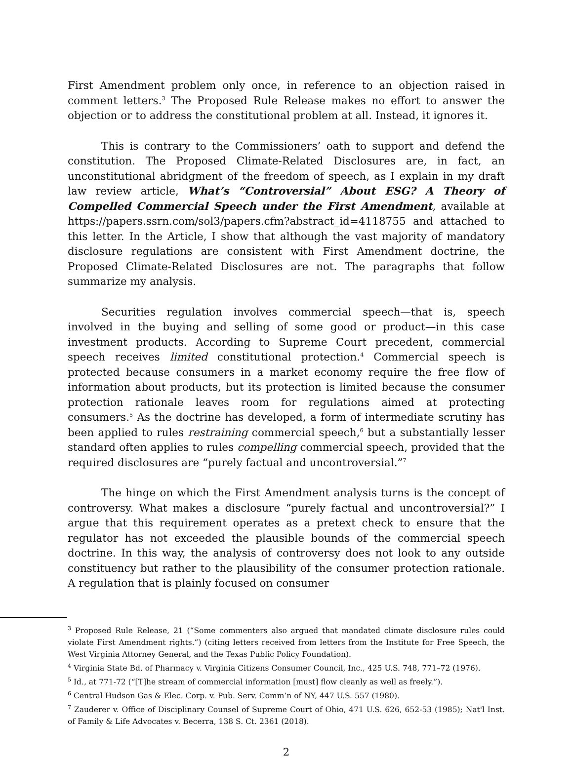First Amendment problem only once, in reference to an objection raised in comment letters.<sup>3</sup> The Proposed Rule Release makes no effort to answer the objection or to address the constitutional problem at all. Instead, it ignores it.
This is contrary to the Commissioners’ oath to support and defend the constitution. The Proposed Climate-Related Disclosures are, in fact, an unconstitutional abridgment of the freedom of speech, as I explain in my draft law review article, What’s “Controversial” About ESG? A Theory of Compelled Commercial Speech under the First Amendment, available at https://papers.ssrn.com/sol3/papers.cfm?abstract_id=4118755 and attached to this letter. In the Article, I show that although the vast majority of mandatory disclosure regulations are consistent with First Amendment doctrine, the Proposed Climate-Related Disclosures are not. The paragraphs that follow summarize my analysis.
Securities regulation involves commercial speech—that is, speech involved in the buying and selling of some good or product—in this case investment products. According to Supreme Court precedent, commercial speech receives limited constitutional protection.<sup>4</sup> Commercial speech is protected because consumers in a market economy require the free flow of information about products, but its protection is limited because the consumer protection rationale leaves room for regulations aimed at protecting consumers.<sup>5</sup> As the doctrine has developed, a form of intermediate scrutiny has been applied to rules restraining commercial speech,<sup>6</sup> but a substantially lesser standard often applies to rules compelling commercial speech, provided that the required disclosures are “purely factual and uncontroversial.”<sup>7</sup>
The hinge on which the First Amendment analysis turns is the concept of controversy. What makes a disclosure “purely factual and uncontroversial?” I argue that this requirement operates as a pretext check to ensure that the regulator has not exceeded the plausible bounds of the commercial speech doctrine. In this way, the analysis of controversy does not look to any outside constituency but rather to the plausibility of the consumer protection rationale. A regulation that is plainly focused on consumer
<sup>3</sup> Proposed Rule Release, 21 (“Some commenters also argued that mandated climate disclosure rules could violate First Amendment rights.”) (citing letters received from letters from the Institute for Free Speech, the West Virginia Attorney General, and the Texas Public Policy Foundation).
<sup>4</sup> Virginia State Bd. of Pharmacy v. Virginia Citizens Consumer Council, Inc., 425 U.S. 748, 771–72 (1976).
<sup>5</sup> Id., at 771-72 (“[T]he stream of commercial information [must] flow cleanly as well as freely.”).
<sup>6</sup> Central Hudson Gas & Elec. Corp. v. Pub. Serv. Comm’n of NY, 447 U.S. 557 (1980).
<sup>7</sup> Zauderer v. Office of Disciplinary Counsel of Supreme Court of Ohio, 471 U.S. 626, 652-53 (1985); Nat'l Inst. of Family & Life Advocates v. Becerra, 138 S. Ct. 2361 (2018).
2